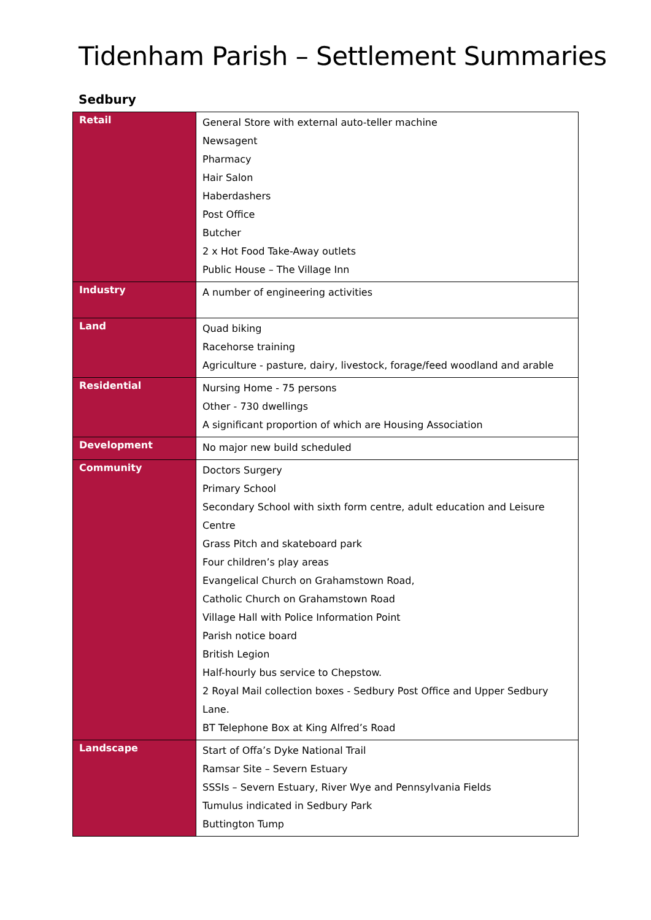Tidenham Parish – Settlement Summaries
Sedbury
| Retail | General Store with external auto-teller machine Newsagent Pharmacy Hair Salon Haberdashers Post Office Butcher 2 x Hot Food Take-Away outlets Public House – The Village Inn |
| Industry | A number of engineering activities |
| Land | Quad biking Racehorse training Agriculture - pasture, dairy, livestock, forage/feed woodland and arable |
| Residential | Nursing Home - 75 persons Other - 730 dwellings A significant proportion of which are Housing Association |
| Development | No major new build scheduled |
| Community | Doctors Surgery Primary School Secondary School with sixth form centre, adult education and Leisure Centre Grass Pitch and skateboard park Four children’s play areas Evangelical Church on Grahamstown Road, Catholic Church on Grahamstown Road Village Hall with Police Information Point Parish notice board British Legion Half-hourly bus service to Chepstow. 2 Royal Mail collection boxes - Sedbury Post Office and Upper Sedbury Lane. BT Telephone Box at King Alfred’s Road |
| Landscape | Start of Offa’s Dyke National Trail Ramsar Site – Severn Estuary SSSIs – Severn Estuary, River Wye and Pennsylvania Fields Tumulus indicated in Sedbury Park Buttington Tump |